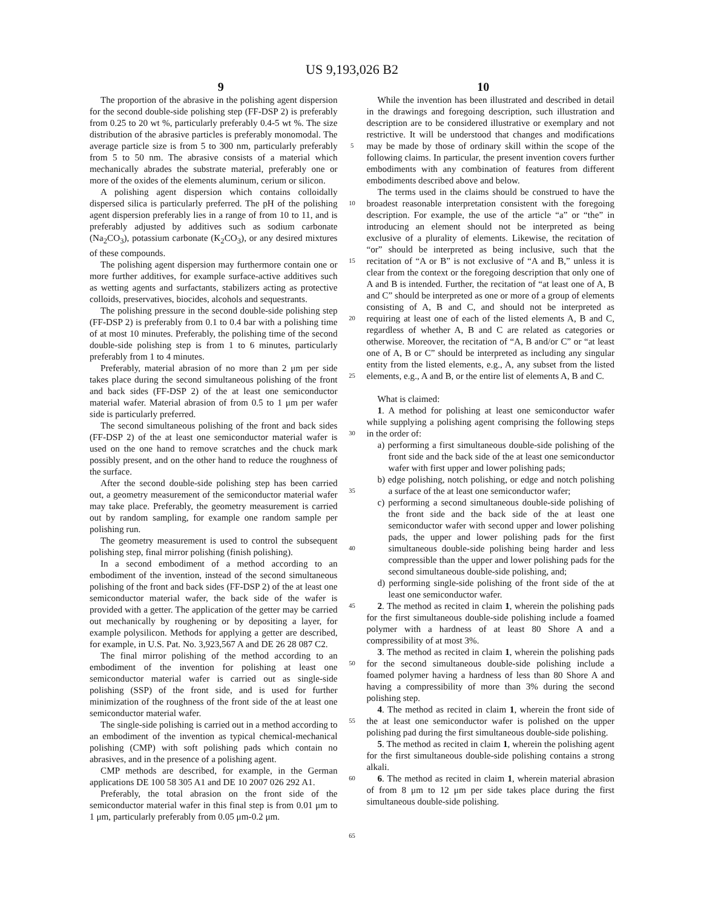US 9,193,026 B2
9 10
The proportion of the abrasive in the polishing agent dispersion for the second double-side polishing step (FF-DSP 2) is preferably from 0.25 to 20 wt %, particularly preferably 0.4-5 wt %. The size distribution of the abrasive particles is preferably monomodal. The average particle size is from 5 to 300 nm, particularly preferably from 5 to 50 nm. The abrasive consists of a material which mechanically abrades the substrate material, preferably one or more of the oxides of the elements aluminum, cerium or silicon.
A polishing agent dispersion which contains colloidally dispersed silica is particularly preferred. The pH of the polishing agent dispersion preferably lies in a range of from 10 to 11, and is preferably adjusted by additives such as sodium carbonate (Na<sub>2</sub>CO<sub>3</sub>), potassium carbonate (K<sub>2</sub>CO<sub>3</sub>), or any desired mixtures of these compounds.
The polishing agent dispersion may furthermore contain one or more further additives, for example surface-active additives such as wetting agents and surfactants, stabilizers acting as protective colloids, preservatives, biocides, alcohols and sequestrants.
The polishing pressure in the second double-side polishing step (FF-DSP 2) is preferably from 0.1 to 0.4 bar with a polishing time of at most 10 minutes. Preferably, the polishing time of the second double-side polishing step is from 1 to 6 minutes, particularly preferably from 1 to 4 minutes.
Preferably, material abrasion of no more than 2 μm per side takes place during the second simultaneous polishing of the front and back sides (FF-DSP 2) of the at least one semiconductor material wafer. Material abrasion of from 0.5 to 1 μm per wafer side is particularly preferred.
The second simultaneous polishing of the front and back sides (FF-DSP 2) of the at least one semiconductor material wafer is used on the one hand to remove scratches and the chuck mark possibly present, and on the other hand to reduce the roughness of the surface.
After the second double-side polishing step has been carried out, a geometry measurement of the semiconductor material wafer may take place. Preferably, the geometry measurement is carried out by random sampling, for example one random sample per polishing run.
The geometry measurement is used to control the subsequent polishing step, final mirror polishing (finish polishing).
In a second embodiment of a method according to an embodiment of the invention, instead of the second simultaneous polishing of the front and back sides (FF-DSP 2) of the at least one semiconductor material wafer, the back side of the wafer is provided with a getter. The application of the getter may be carried out mechanically by roughening or by depositing a layer, for example polysilicon. Methods for applying a getter are described, for example, in U.S. Pat. No. 3,923,567 A and DE 26 28 087 C2.
The final mirror polishing of the method according to an embodiment of the invention for polishing at least one semiconductor material wafer is carried out as single-side polishing (SSP) of the front side, and is used for further minimization of the roughness of the front side of the at least one semiconductor material wafer.
The single-side polishing is carried out in a method according to an embodiment of the invention as typical chemical-mechanical polishing (CMP) with soft polishing pads which contain no abrasives, and in the presence of a polishing agent.
CMP methods are described, for example, in the German applications DE 100 58 305 A1 and DE 10 2007 026 292 A1.
Preferably, the total abrasion on the front side of the semiconductor material wafer in this final step is from 0.01 μm to 1 μm, particularly preferably from 0.05 μm-0.2 μm.
5
10
15
20
25
30
35
40
45
50
55
60
65
While the invention has been illustrated and described in detail in the drawings and foregoing description, such illustration and description are to be considered illustrative or exemplary and not restrictive. It will be understood that changes and modifications may be made by those of ordinary skill within the scope of the following claims. In particular, the present invention covers further embodiments with any combination of features from different embodiments described above and below.
The terms used in the claims should be construed to have the broadest reasonable interpretation consistent with the foregoing description. For example, the use of the article “a” or “the” in introducing an element should not be interpreted as being exclusive of a plurality of elements. Likewise, the recitation of “or” should be interpreted as being inclusive, such that the recitation of “A or B” is not exclusive of “A and B,” unless it is clear from the context or the foregoing description that only one of A and B is intended. Further, the recitation of “at least one of A, B and C” should be interpreted as one or more of a group of elements consisting of A, B and C, and should not be interpreted as requiring at least one of each of the listed elements A, B and C, regardless of whether A, B and C are related as categories or otherwise. Moreover, the recitation of “A, B and/or C” or “at least one of A, B or C” should be interpreted as including any singular entity from the listed elements, e.g., A, any subset from the listed elements, e.g., A and B, or the entire list of elements A, B and C.
What is claimed:
1. A method for polishing at least one semiconductor wafer while supplying a polishing agent comprising the following steps in the order of:
a) performing a first simultaneous double-side polishing of the front side and the back side of the at least one semiconductor wafer with first upper and lower polishing pads;
b) edge polishing, notch polishing, or edge and notch polishing a surface of the at least one semiconductor wafer;
c) performing a second simultaneous double-side polishing of the front side and the back side of the at least one semiconductor wafer with second upper and lower polishing pads, the upper and lower polishing pads for the first simultaneous double-side polishing being harder and less compressible than the upper and lower polishing pads for the second simultaneous double-side polishing, and;
d) performing single-side polishing of the front side of the at least one semiconductor wafer.
2. The method as recited in claim 1, wherein the polishing pads for the first simultaneous double-side polishing include a foamed polymer with a hardness of at least 80 Shore A and a compressibility of at most 3%.
3. The method as recited in claim 1, wherein the polishing pads for the second simultaneous double-side polishing include a foamed polymer having a hardness of less than 80 Shore A and having a compressibility of more than 3% during the second polishing step.
4. The method as recited in claim 1, wherein the front side of the at least one semiconductor wafer is polished on the upper polishing pad during the first simultaneous double-side polishing.
5. The method as recited in claim 1, wherein the polishing agent for the first simultaneous double-side polishing contains a strong alkali.
6. The method as recited in claim 1, wherein material abrasion of from 8 μm to 12 μm per side takes place during the first simultaneous double-side polishing.